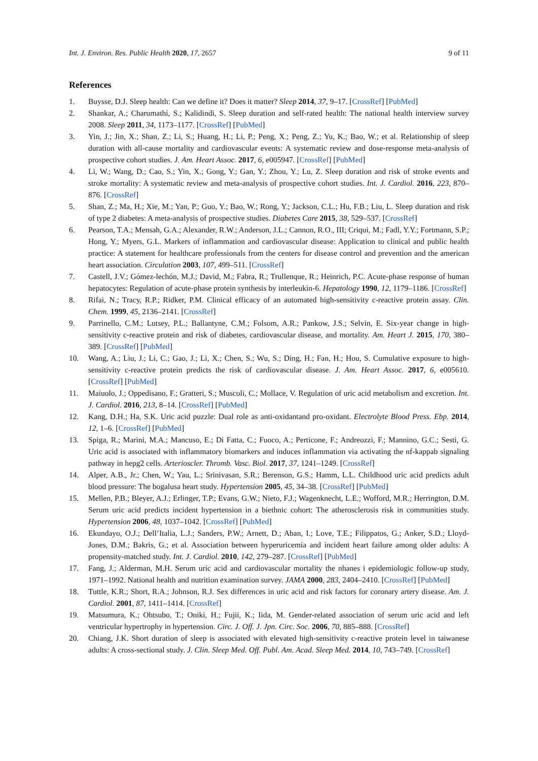Int. J. Environ. Res. Public Health 2020, 17, 2657 9 of 11
References
1. Buysse, D.J. Sleep health: Can we define it? Does it matter? Sleep 2014, 37, 9–17. [CrossRef] [PubMed]
2. Shankar, A.; Charumathi, S.; Kalidindi, S. Sleep duration and self-rated health: The national health interview survey 2008. Sleep 2011, 34, 1173–1177. [CrossRef] [PubMed]
3. Yin, J.; Jin, X.; Shan, Z.; Li, S.; Huang, H.; Li, P.; Peng, X.; Peng, Z.; Yu, K.; Bao, W.; et al. Relationship of sleep duration with all-cause mortality and cardiovascular events: A systematic review and dose-response meta-analysis of prospective cohort studies. J. Am. Heart Assoc. 2017, 6, e005947. [CrossRef] [PubMed]
4. Li, W.; Wang, D.; Cao, S.; Yin, X.; Gong, Y.; Gan, Y.; Zhou, Y.; Lu, Z. Sleep duration and risk of stroke events and stroke mortality: A systematic review and meta-analysis of prospective cohort studies. Int. J. Cardiol. 2016, 223, 870–876. [CrossRef]
5. Shan, Z.; Ma, H.; Xie, M.; Yan, P.; Guo, Y.; Bao, W.; Rong, Y.; Jackson, C.L.; Hu, F.B.; Liu, L. Sleep duration and risk of type 2 diabetes: A meta-analysis of prospective studies. Diabetes Care 2015, 38, 529–537. [CrossRef]
6. Pearson, T.A.; Mensah, G.A.; Alexander, R.W.; Anderson, J.L.; Cannon, R.O., III; Criqui, M.; Fadl, Y.Y.; Fortmann, S.P.; Hong, Y.; Myers, G.L. Markers of inflammation and cardiovascular disease: Application to clinical and public health practice: A statement for healthcare professionals from the centers for disease control and prevention and the american heart association. Circulation 2003, 107, 499–511. [CrossRef]
7. Castell, J.V.; Gómez-lechón, M.J.; David, M.; Fabra, R.; Trullenque, R.; Heinrich, P.C. Acute-phase response of human hepatocytes: Regulation of acute-phase protein synthesis by interleukin-6. Hepatology 1990, 12, 1179–1186. [CrossRef]
8. Rifai, N.; Tracy, R.P.; Ridker, P.M. Clinical efficacy of an automated high-sensitivity c-reactive protein assay. Clin. Chem. 1999, 45, 2136–2141. [CrossRef]
9. Parrinello, C.M.; Lutsey, P.L.; Ballantyne, C.M.; Folsom, A.R.; Pankow, J.S.; Selvin, E. Six-year change in high-sensitivity c-reactive protein and risk of diabetes, cardiovascular disease, and mortality. Am. Heart J. 2015, 170, 380–389. [CrossRef] [PubMed]
10. Wang, A.; Liu, J.; Li, C.; Gao, J.; Li, X.; Chen, S.; Wu, S.; Ding, H.; Fan, H.; Hou, S. Cumulative exposure to high-sensitivity c-reactive protein predicts the risk of cardiovascular disease. J. Am. Heart Assoc. 2017, 6, e005610. [CrossRef] [PubMed]
11. Maiuolo, J.; Oppedisano, F.; Gratteri, S.; Muscoli, C.; Mollace, V. Regulation of uric acid metabolism and excretion. Int. J. Cardiol. 2016, 213, 8–14. [CrossRef] [PubMed]
12. Kang, D.H.; Ha, S.K. Uric acid puzzle: Dual role as anti-oxidantand pro-oxidant. Electrolyte Blood Press. Ebp. 2014, 12, 1–6. [CrossRef] [PubMed]
13. Spiga, R.; Marini, M.A.; Mancuso, E.; Di Fatta, C.; Fuoco, A.; Perticone, F.; Andreozzi, F.; Mannino, G.C.; Sesti, G. Uric acid is associated with inflammatory biomarkers and induces inflammation via activating the nf-kappab signaling pathway in hepg2 cells. Arterioscler. Thromb. Vasc. Biol. 2017, 37, 1241–1249. [CrossRef]
14. Alper, A.B., Jr.; Chen, W.; Yau, L.; Srinivasan, S.R.; Berenson, G.S.; Hamm, L.L. Childhood uric acid predicts adult blood pressure: The bogalusa heart study. Hypertension 2005, 45, 34–38. [CrossRef] [PubMed]
15. Mellen, P.B.; Bleyer, A.J.; Erlinger, T.P.; Evans, G.W.; Nieto, F.J.; Wagenknecht, L.E.; Wofford, M.R.; Herrington, D.M. Serum uric acid predicts incident hypertension in a biethnic cohort: The atherosclerosis risk in communities study. Hypertension 2006, 48, 1037–1042. [CrossRef] [PubMed]
16. Ekundayo, O.J.; Dell’Italia, L.J.; Sanders, P.W.; Arnett, D.; Aban, I.; Love, T.E.; Filippatos, G.; Anker, S.D.; Lloyd-Jones, D.M.; Bakris, G.; et al. Association between hyperuricemia and incident heart failure among older adults: A propensity-matched study. Int. J. Cardiol. 2010, 142, 279–287. [CrossRef] [PubMed]
17. Fang, J.; Alderman, M.H. Serum uric acid and cardiovascular mortality the nhanes i epidemiologic follow-up study, 1971–1992. National health and nutrition examination survey. JAMA 2000, 283, 2404–2410. [CrossRef] [PubMed]
18. Tuttle, K.R.; Short, R.A.; Johnson, R.J. Sex differences in uric acid and risk factors for coronary artery disease. Am. J. Cardiol. 2001, 87, 1411–1414. [CrossRef]
19. Matsumura, K.; Ohtsubo, T.; Oniki, H.; Fujii, K.; Iida, M. Gender-related association of serum uric acid and left ventricular hypertrophy in hypertension. Circ. J. Off. J. Jpn. Circ. Soc. 2006, 70, 885–888. [CrossRef]
20. Chiang, J.K. Short duration of sleep is associated with elevated high-sensitivity c-reactive protein level in taiwanese adults: A cross-sectional study. J. Clin. Sleep Med. Off. Publ. Am. Acad. Sleep Med. 2014, 10, 743–749. [CrossRef]